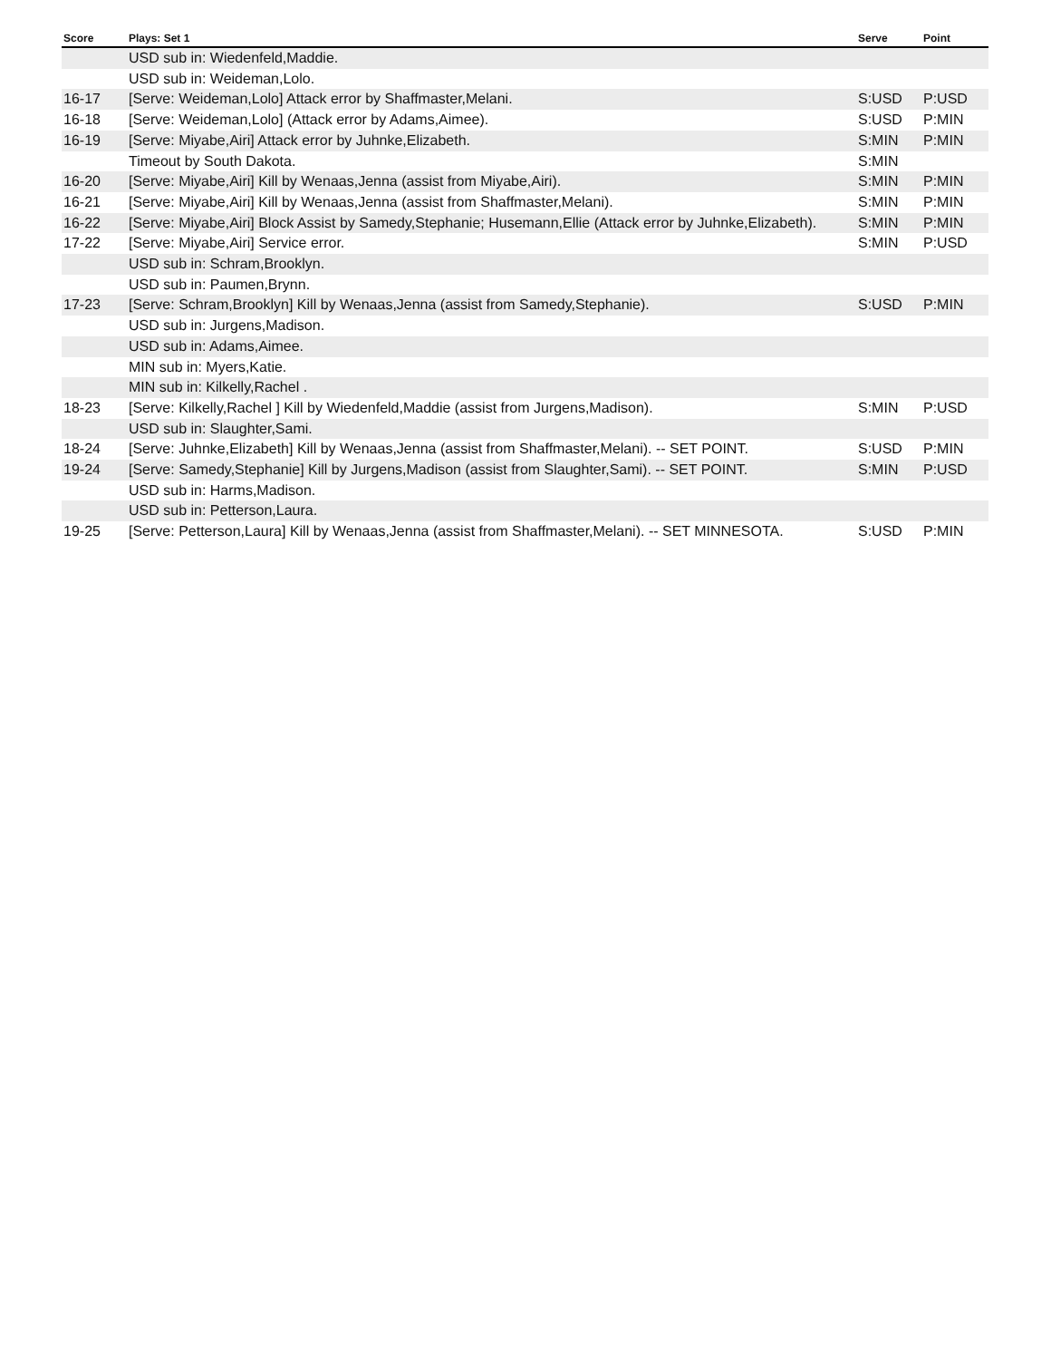| Score | Plays: Set 1 | Serve | Point |
| --- | --- | --- | --- |
| | USD sub in: Wiedenfeld,Maddie. | | |
| | USD sub in: Weideman,Lolo. | | |
| 16-17 | [Serve: Weideman,Lolo] Attack error by Shaffmaster,Melani. | S:USD | P:USD |
| 16-18 | [Serve: Weideman,Lolo] (Attack error by Adams,Aimee). | S:USD | P:MIN |
| 16-19 | [Serve: Miyabe,Airi] Attack error by Juhnke,Elizabeth. | S:MIN | P:MIN |
| | Timeout by South Dakota. | S:MIN | |
| 16-20 | [Serve: Miyabe,Airi] Kill by Wenaas,Jenna (assist from Miyabe,Airi). | S:MIN | P:MIN |
| 16-21 | [Serve: Miyabe,Airi] Kill by Wenaas,Jenna (assist from Shaffmaster,Melani). | S:MIN | P:MIN |
| 16-22 | [Serve: Miyabe,Airi] Block Assist by Samedy,Stephanie; Husemann,Ellie (Attack error by Juhnke,Elizabeth). | S:MIN | P:MIN |
| 17-22 | [Serve: Miyabe,Airi] Service error. | S:MIN | P:USD |
| | USD sub in: Schram,Brooklyn. | | |
| | USD sub in: Paumen,Brynn. | | |
| 17-23 | [Serve: Schram,Brooklyn] Kill by Wenaas,Jenna (assist from Samedy,Stephanie). | S:USD | P:MIN |
| | USD sub in: Jurgens,Madison. | | |
| | USD sub in: Adams,Aimee. | | |
| | MIN sub in: Myers,Katie. | | |
| | MIN sub in: Kilkelly,Rachel . | | |
| 18-23 | [Serve: Kilkelly,Rachel ] Kill by Wiedenfeld,Maddie (assist from Jurgens,Madison). | S:MIN | P:USD |
| | USD sub in: Slaughter,Sami. | | |
| 18-24 | [Serve: Juhnke,Elizabeth] Kill by Wenaas,Jenna (assist from Shaffmaster,Melani). -- SET POINT. | S:USD | P:MIN |
| 19-24 | [Serve: Samedy,Stephanie] Kill by Jurgens,Madison (assist from Slaughter,Sami). -- SET POINT. | S:MIN | P:USD |
| | USD sub in: Harms,Madison. | | |
| | USD sub in: Petterson,Laura. | | |
| 19-25 | [Serve: Petterson,Laura] Kill by Wenaas,Jenna (assist from Shaffmaster,Melani). -- SET MINNESOTA. | S:USD | P:MIN |